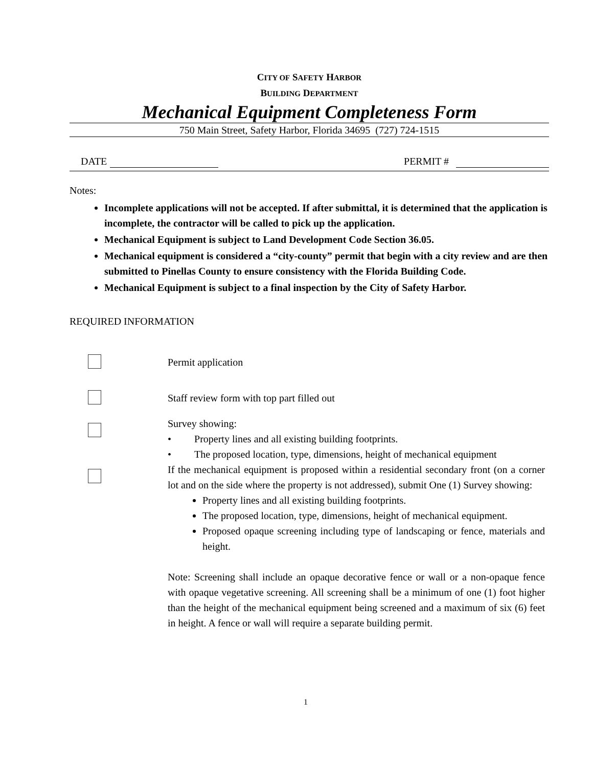CITY OF SAFETY HARBOR
BUILDING DEPARTMENT
Mechanical Equipment Completeness Form
750 Main Street, Safety Harbor, Florida 34695 (727) 724-1515
DATE PERMIT #
Notes:
Incomplete applications will not be accepted. If after submittal, it is determined that the application is incomplete, the contractor will be called to pick up the application.
Mechanical Equipment is subject to Land Development Code Section 36.05.
Mechanical equipment is considered a “city-county” permit that begin with a city review and are then submitted to Pinellas County to ensure consistency with the Florida Building Code.
Mechanical Equipment is subject to a final inspection by the City of Safety Harbor.
REQUIRED INFORMATION
Permit application
Staff review form with top part filled out
Survey showing:
• Property lines and all existing building footprints.
• The proposed location, type, dimensions, height of mechanical equipment
If the mechanical equipment is proposed within a residential secondary front (on a corner lot and on the side where the property is not addressed), submit One (1) Survey showing:
Property lines and all existing building footprints.
The proposed location, type, dimensions, height of mechanical equipment.
Proposed opaque screening including type of landscaping or fence, materials and height.
Note: Screening shall include an opaque decorative fence or wall or a non-opaque fence with opaque vegetative screening. All screening shall be a minimum of one (1) foot higher than the height of the mechanical equipment being screened and a maximum of six (6) feet in height. A fence or wall will require a separate building permit.
1